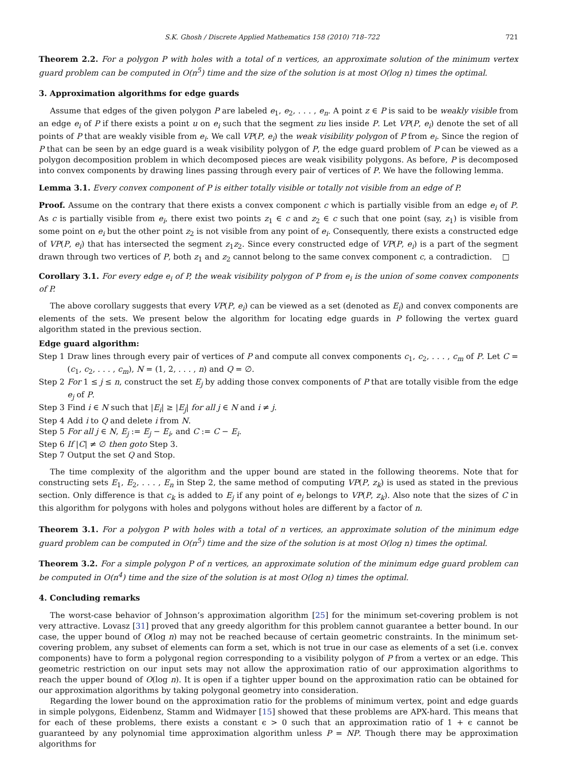S.K. Ghosh / Discrete Applied Mathematics 158 (2010) 718–722 721
Theorem 2.2. For a polygon P with holes with a total of n vertices, an approximate solution of the minimum vertex guard problem can be computed in O(n<sup>5</sup>) time and the size of the solution is at most O(log n) times the optimal.
3. Approximation algorithms for edge guards
Assume that edges of the given polygon P are labeled e<sub>1</sub>, e<sub>2</sub>, . . . , e<sub>n</sub>. A point z ∈ P is said to be weakly visible from an edge e<sub>i</sub> of P if there exists a point u on e<sub>i</sub> such that the segment zu lies inside P. Let VP(P, e<sub>i</sub>) denote the set of all points of P that are weakly visible from e<sub>i</sub>. We call VP(P, e<sub>i</sub>) the weak visibility polygon of P from e<sub>i</sub>. Since the region of P that can be seen by an edge guard is a weak visibility polygon of P, the edge guard problem of P can be viewed as a polygon decomposition problem in which decomposed pieces are weak visibility polygons. As before, P is decomposed into convex components by drawing lines passing through every pair of vertices of P. We have the following lemma.
Lemma 3.1. Every convex component of P is either totally visible or totally not visible from an edge of P.
Proof. Assume on the contrary that there exists a convex component c which is partially visible from an edge e<sub>i</sub> of P. As c is partially visible from e<sub>i</sub>, there exist two points z<sub>1</sub> ∈ c and z<sub>2</sub> ∈ c such that one point (say, z<sub>1</sub>) is visible from some point on e<sub>i</sub> but the other point z<sub>2</sub> is not visible from any point of e<sub>i</sub>. Consequently, there exists a constructed edge of VP(P, e<sub>i</sub>) that has intersected the segment z<sub>1</sub>z<sub>2</sub>. Since every constructed edge of VP(P, e<sub>i</sub>) is a part of the segment drawn through two vertices of P, both z<sub>1</sub> and z<sub>2</sub> cannot belong to the same convex component c, a contradiction. □
Corollary 3.1. For every edge e<sub>i</sub> of P, the weak visibility polygon of P from e<sub>i</sub> is the union of some convex components of P.
The above corollary suggests that every VP(P, e<sub>i</sub>) can be viewed as a set (denoted as E<sub>i</sub>) and convex components are elements of the sets. We present below the algorithm for locating edge guards in P following the vertex guard algorithm stated in the previous section.
Edge guard algorithm:
Step 1 Draw lines through every pair of vertices of P and compute all convex components c<sub>1</sub>, c<sub>2</sub>, . . . , c<sub>m</sub> of P. Let C = (c<sub>1</sub>, c<sub>2</sub>, . . . , c<sub>m</sub>), N = (1, 2, . . . , n) and Q = ∅.
Step 2 For 1 ≤ j ≤ n, construct the set E<sub>j</sub> by adding those convex components of P that are totally visible from the edge e<sub>j</sub> of P.
Step 3 Find i ∈ N such that |E<sub>i</sub>| ≥ |E<sub>j</sub>| for all j ∈ N and i ≠ j.
Step 4 Add i to Q and delete i from N.
Step 5 For all j ∈ N, E<sub>j</sub> := E<sub>j</sub> − E<sub>i</sub>, and C := C − E<sub>i</sub>.
Step 6 If |C| ≠ ∅ then goto Step 3.
Step 7 Output the set Q and Stop.
The time complexity of the algorithm and the upper bound are stated in the following theorems. Note that for constructing sets E<sub>1</sub>, E<sub>2</sub>, . . . , E<sub>n</sub> in Step 2, the same method of computing VP(P, z<sub>k</sub>) is used as stated in the previous section. Only difference is that c<sub>k</sub> is added to E<sub>j</sub> if any point of e<sub>j</sub> belongs to VP(P, z<sub>k</sub>). Also note that the sizes of C in this algorithm for polygons with holes and polygons without holes are different by a factor of n.
Theorem 3.1. For a polygon P with holes with a total of n vertices, an approximate solution of the minimum edge guard problem can be computed in O(n<sup>5</sup>) time and the size of the solution is at most O(log n) times the optimal.
Theorem 3.2. For a simple polygon P of n vertices, an approximate solution of the minimum edge guard problem can be computed in O(n<sup>4</sup>) time and the size of the solution is at most O(log n) times the optimal.
4. Concluding remarks
The worst-case behavior of Johnson’s approximation algorithm [25] for the minimum set-covering problem is not very attractive. Lovasz [31] proved that any greedy algorithm for this problem cannot guarantee a better bound. In our case, the upper bound of O(log n) may not be reached because of certain geometric constraints. In the minimum set-covering problem, any subset of elements can form a set, which is not true in our case as elements of a set (i.e. convex components) have to form a polygonal region corresponding to a visibility polygon of P from a vertex or an edge. This geometric restriction on our input sets may not allow the approximation ratio of our approximation algorithms to reach the upper bound of O(log n). It is open if a tighter upper bound on the approximation ratio can be obtained for our approximation algorithms by taking polygonal geometry into consideration.
Regarding the lower bound on the approximation ratio for the problems of minimum vertex, point and edge guards in simple polygons, Eidenbenz, Stamm and Widmayer [15] showed that these problems are APX-hard. This means that for each of these problems, there exists a constant ϵ > 0 such that an approximation ratio of 1 + ϵ cannot be guaranteed by any polynomial time approximation algorithm unless P = NP. Though there may be approximation algorithms for